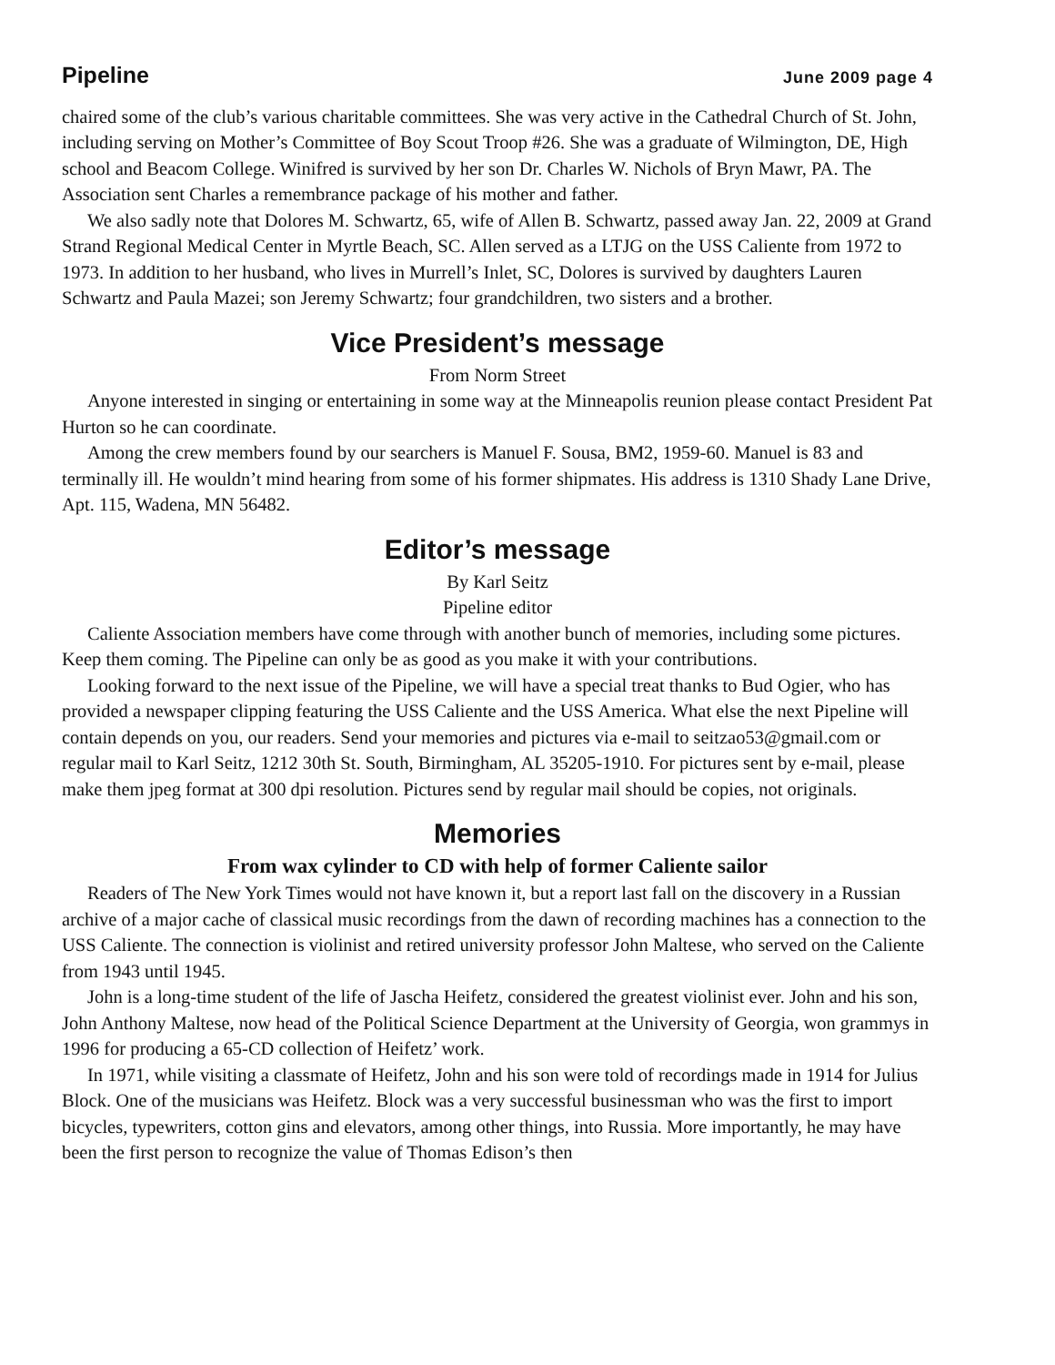Pipeline June 2009 page 4
chaired some of the club’s various charitable committees. She was very active in the Cathedral Church of St. John, including serving on Mother’s Committee of Boy Scout Troop #26. She was a graduate of Wilmington, DE, High school and Beacom College. Winifred is survived by her son Dr. Charles W. Nichols of Bryn Mawr, PA. The Association sent Charles a remembrance package of his mother and father.
We also sadly note that Dolores M. Schwartz, 65, wife of Allen B. Schwartz, passed away Jan. 22, 2009 at Grand Strand Regional Medical Center in Myrtle Beach, SC. Allen served as a LTJG on the USS Caliente from 1972 to 1973. In addition to her husband, who lives in Murrell’s Inlet, SC, Dolores is survived by daughters Lauren Schwartz and Paula Mazei; son Jeremy Schwartz; four grandchildren, two sisters and a brother.
Vice President’s message
From Norm Street
Anyone interested in singing or entertaining in some way at the Minneapolis reunion please contact President Pat Hurton so he can coordinate.
Among the crew members found by our searchers is Manuel F. Sousa, BM2, 1959-60. Manuel is 83 and terminally ill. He wouldn’t mind hearing from some of his former shipmates. His address is 1310 Shady Lane Drive, Apt. 115, Wadena, MN 56482.
Editor’s message
By Karl Seitz
Pipeline editor
Caliente Association members have come through with another bunch of memories, including some pictures. Keep them coming. The Pipeline can only be as good as you make it with your contributions.
Looking forward to the next issue of the Pipeline, we will have a special treat thanks to Bud Ogier, who has provided a newspaper clipping featuring the USS Caliente and the USS America. What else the next Pipeline will contain depends on you, our readers. Send your memories and pictures via e-mail to seitzao53@gmail.com or regular mail to Karl Seitz, 1212 30th St. South, Birmingham, AL 35205-1910. For pictures sent by e-mail, please make them jpeg format at 300 dpi resolution. Pictures send by regular mail should be copies, not originals.
Memories
From wax cylinder to CD with help of former Caliente sailor
Readers of The New York Times would not have known it, but a report last fall on the discovery in a Russian archive of a major cache of classical music recordings from the dawn of recording machines has a connection to the USS Caliente. The connection is violinist and retired university professor John Maltese, who served on the Caliente from 1943 until 1945.
John is a long-time student of the life of Jascha Heifetz, considered the greatest violinist ever. John and his son, John Anthony Maltese, now head of the Political Science Department at the University of Georgia, won grammys in 1996 for producing a 65-CD collection of Heifetz’ work.
In 1971, while visiting a classmate of Heifetz, John and his son were told of recordings made in 1914 for Julius Block. One of the musicians was Heifetz. Block was a very successful businessman who was the first to import bicycles, typewriters, cotton gins and elevators, among other things, into Russia. More importantly, he may have been the first person to recognize the value of Thomas Edison’s then